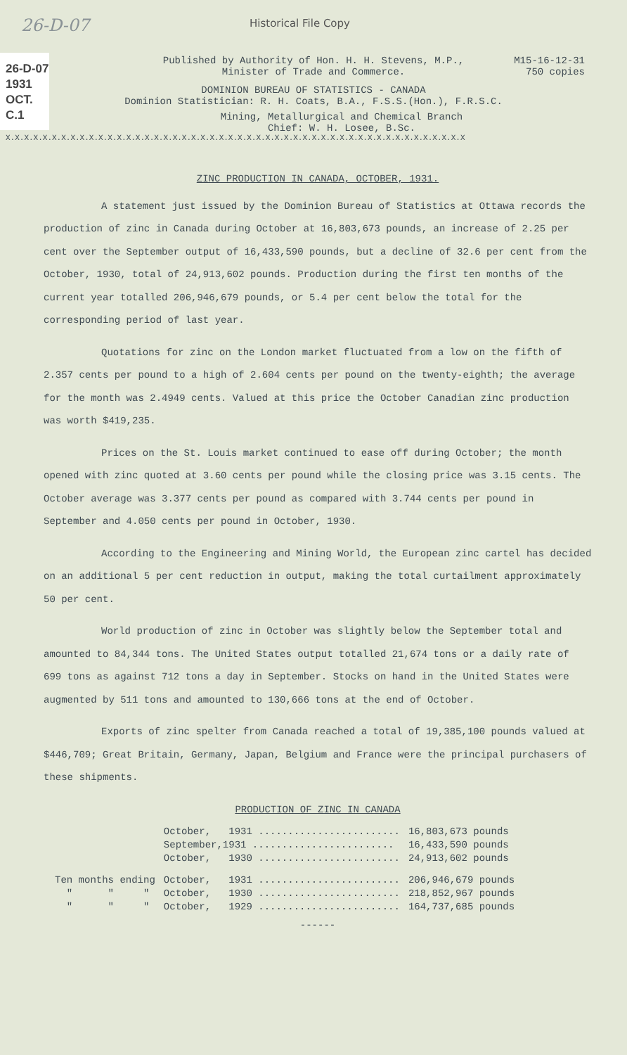26-D-07 Historical File Copy
26-D-07
1931
OCT.
C.1
M15-16-12-31
750 copies
Published by Authority of Hon. H. H. Stevens, M.P.,
Minister of Trade and Commerce.
DOMINION BUREAU OF STATISTICS - CANADA
Dominion Statistician: R. H. Coats, B.A., F.S.S.(Hon.), F.R.S.C.
Mining, Metallurgical and Chemical Branch
Chief: W. H. Losee, B.Sc.
X.X.X.X.X.X.X.X.X.X.X.X.X.X.X.X.X.X.X.X.X.X.X.X.X.X.X.X.X.X.X.X.X.X.X.X.X.X.X.X.X.X.X.X.X.X.X.X.X.X
ZINC PRODUCTION IN CANADA, OCTOBER, 1931.
A statement just issued by the Dominion Bureau of Statistics at Ottawa records the production of zinc in Canada during October at 16,803,673 pounds, an increase of 2.25 per cent over the September output of 16,433,590 pounds, but a decline of 32.6 per cent from the October, 1930, total of 24,913,602 pounds. Production during the first ten months of the current year totalled 206,946,679 pounds, or 5.4 per cent below the total for the corresponding period of last year.
Quotations for zinc on the London market fluctuated from a low on the fifth of 2.357 cents per pound to a high of 2.604 cents per pound on the twenty-eighth; the average for the month was 2.4949 cents. Valued at this price the October Canadian zinc production was worth $419,235.
Prices on the St. Louis market continued to ease off during October; the month opened with zinc quoted at 3.60 cents per pound while the closing price was 3.15 cents. The October average was 3.377 cents per pound as compared with 3.744 cents per pound in September and 4.050 cents per pound in October, 1930.
According to the Engineering and Mining World, the European zinc cartel has decided on an additional 5 per cent reduction in output, making the total curtailment approximately 50 per cent.
World production of zinc in October was slightly below the September total and amounted to 84,344 tons. The United States output totalled 21,674 tons or a daily rate of 699 tons as against 712 tons a day in September. Stocks on hand in the United States were augmented by 511 tons and amounted to 130,666 tons at the end of October.
Exports of zinc spelter from Canada reached a total of 19,385,100 pounds valued at $446,709; Great Britain, Germany, Japan, Belgium and France were the principal purchasers of these shipments.
PRODUCTION OF ZINC IN CANADA
| | October, 1931 ........................ | 16,803,673 pounds |
| | September,1931 ........................ | 16,433,590 pounds |
| | October, 1930 ........................ | 24,913,602 pounds |
| Ten months ending | October, 1931 ........................ | 206,946,679 pounds |
| " " " | October, 1930 ........................ | 218,852,967 pounds |
| " " " | October, 1929 ........................ | 164,737,685 pounds |
------